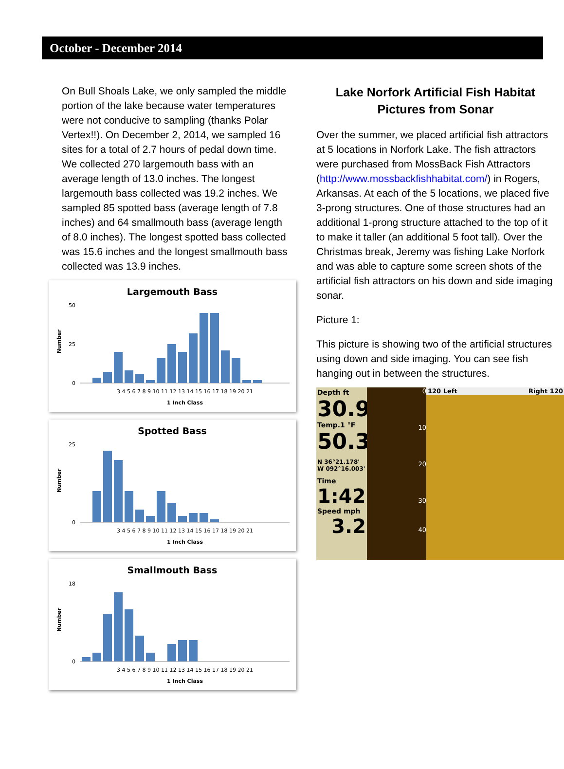October - December 2014
On Bull Shoals Lake, we only sampled the middle portion of the lake because water temperatures were not conducive to sampling (thanks Polar Vertex!!). On December 2, 2014, we sampled 16 sites for a total of 2.7 hours of pedal down time. We collected 270 largemouth bass with an average length of 13.0 inches. The longest largemouth bass collected was 19.2 inches. We sampled 85 spotted bass (average length of 7.8 inches) and 64 smallmouth bass (average length of 8.0 inches). The longest spotted bass collected was 15.6 inches and the longest smallmouth bass collected was 13.9 inches.
Largemouth Bass
50
25
0
3 4 5 6 7 8 9 10 11 12 13 14 15 16 17 18 19 20 21
1 Inch Class
Number
Spotted Bass
25
0
3 4 5 6 7 8 9 10 11 12 13 14 15 16 17 18 19 20 21
1 Inch Class
Number
Smallmouth Bass
18
0
3 4 5 6 7 8 9 10 11 12 13 14 15 16 17 18 19 20 21
1 Inch Class
Number
Lake Norfork Artificial Fish Habitat Pictures from Sonar
Over the summer, we placed artificial fish attractors at 5 locations in Norfork Lake. The fish attractors were purchased from MossBack Fish Attractors (http://www.mossbackfishhabitat.com/) in Rogers, Arkansas. At each of the 5 locations, we placed five 3-prong structures. One of those structures had an additional 1-prong structure attached to the top of it to make it taller (an additional 5 foot tall). Over the Christmas break, Jeremy was fishing Lake Norfork and was able to capture some screen shots of the artificial fish attractors on his down and side imaging sonar.
Picture 1:
This picture is showing two of the artificial structures using down and side imaging. You can see fish hanging out in between the structures.
Depth ft
30.9
Temp.1 °F
50.3
N 36°21.178'
W 092°16.003'
Time
1:42
Speed mph
3.2
0
10
20
30
40
120 Left Right 120